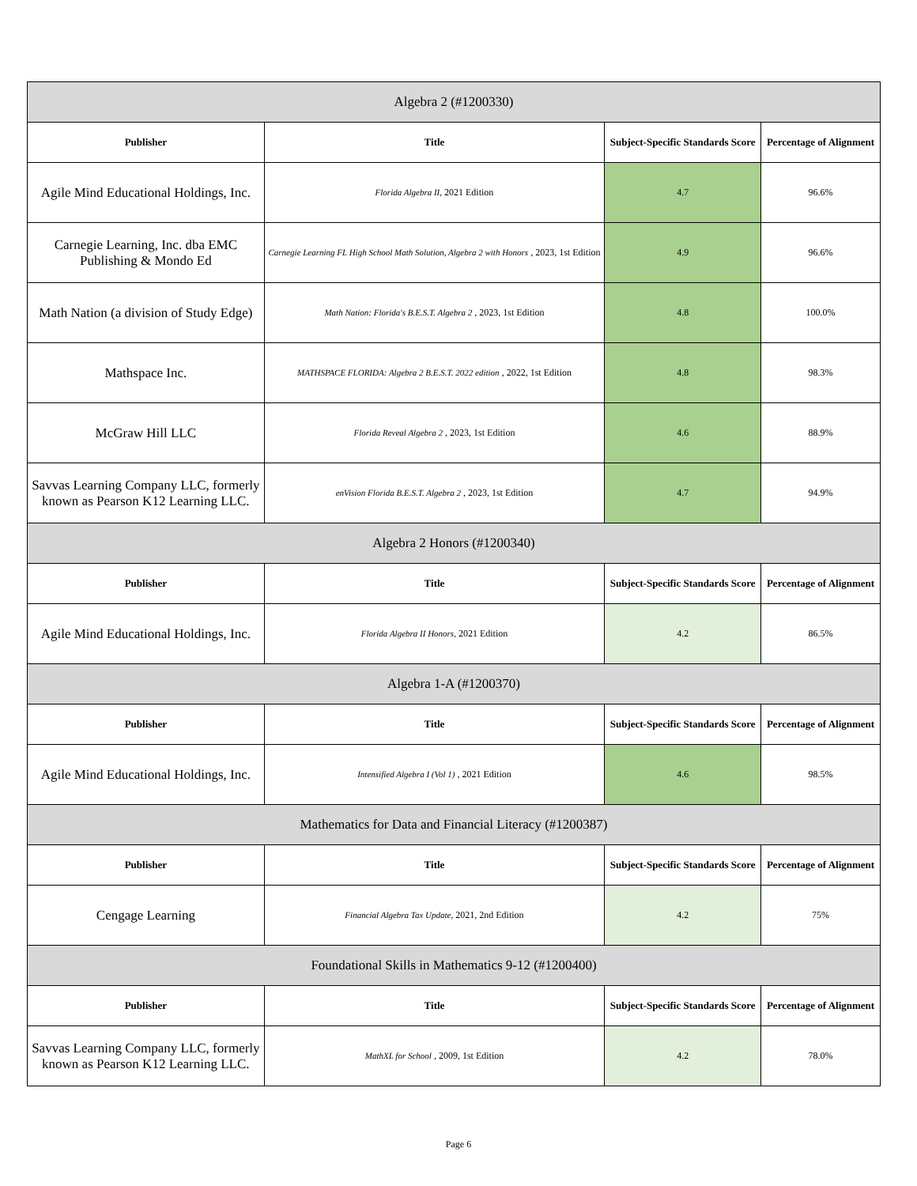| Algebra 2 (#1200330) | | | |
| Publisher | Title | Subject-Specific Standards Score | Percentage of Alignment |
| Agile Mind Educational Holdings, Inc. | Florida Algebra II, 2021 Edition | 4.7 | 96.6% |
| Carnegie Learning, Inc. dba EMC Publishing & Mondo Ed | Carnegie Learning FL High School Math Solution, Algebra 2 with Honors , 2023, 1st Edition | 4.9 | 96.6% |
| Math Nation (a division of Study Edge) | Math Nation: Florida's B.E.S.T. Algebra 2 , 2023, 1st Edition | 4.8 | 100.0% |
| Mathspace Inc. | MATHSPACE FLORIDA: Algebra 2 B.E.S.T. 2022 edition , 2022, 1st Edition | 4.8 | 98.3% |
| McGraw Hill LLC | Florida Reveal Algebra 2 , 2023, 1st Edition | 4.6 | 88.9% |
| Savvas Learning Company LLC, formerly known as Pearson K12 Learning LLC. | enVision Florida B.E.S.T. Algebra 2 , 2023, 1st Edition | 4.7 | 94.9% |
| Algebra 2 Honors (#1200340) | | | |
| Publisher | Title | Subject-Specific Standards Score | Percentage of Alignment |
| Agile Mind Educational Holdings, Inc. | Florida Algebra II Honors, 2021 Edition | 4.2 | 86.5% |
| Algebra 1-A (#1200370) | | | |
| Publisher | Title | Subject-Specific Standards Score | Percentage of Alignment |
| Agile Mind Educational Holdings, Inc. | Intensified Algebra I (Vol 1) , 2021 Edition | 4.6 | 98.5% |
| Mathematics for Data and Financial Literacy (#1200387) | | | |
| Publisher | Title | Subject-Specific Standards Score | Percentage of Alignment |
| Cengage Learning | Financial Algebra Tax Update, 2021, 2nd Edition | 4.2 | 75% |
| Foundational Skills in Mathematics 9-12 (#1200400) | | | |
| Publisher | Title | Subject-Specific Standards Score | Percentage of Alignment |
| Savvas Learning Company LLC, formerly known as Pearson K12 Learning LLC. | MathXL for School , 2009, 1st Edition | 4.2 | 78.0% |
Page 6